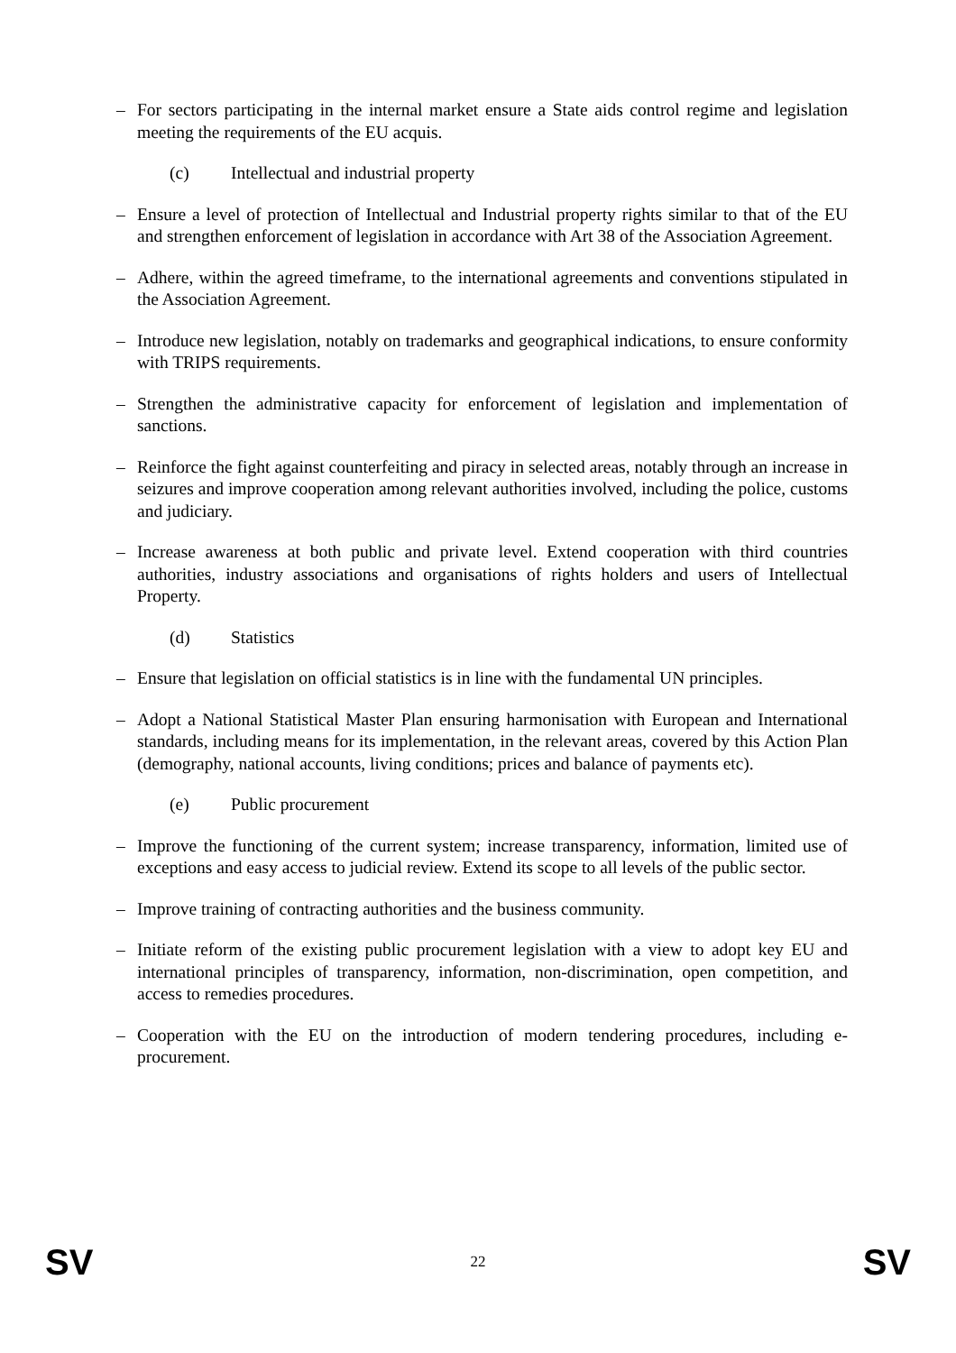– For sectors participating in the internal market ensure a State aids control regime and legislation meeting the requirements of the EU acquis.
(c) Intellectual and industrial property
– Ensure a level of protection of Intellectual and Industrial property rights similar to that of the EU and strengthen enforcement of legislation in accordance with Art 38 of the Association Agreement.
– Adhere, within the agreed timeframe, to the international agreements and conventions stipulated in the Association Agreement.
– Introduce new legislation, notably on trademarks and geographical indications, to ensure conformity with TRIPS requirements.
– Strengthen the administrative capacity for enforcement of legislation and implementation of sanctions.
– Reinforce the fight against counterfeiting and piracy in selected areas, notably through an increase in seizures and improve cooperation among relevant authorities involved, including the police, customs and judiciary.
– Increase awareness at both public and private level. Extend cooperation with third countries authorities, industry associations and organisations of rights holders and users of Intellectual Property.
(d) Statistics
– Ensure that legislation on official statistics is in line with the fundamental UN principles.
– Adopt a National Statistical Master Plan ensuring harmonisation with European and International standards, including means for its implementation, in the relevant areas, covered by this Action Plan (demography, national accounts, living conditions; prices and balance of payments etc).
(e) Public procurement
– Improve the functioning of the current system; increase transparency, information, limited use of exceptions and easy access to judicial review. Extend its scope to all levels of the public sector.
– Improve training of contracting authorities and the business community.
– Initiate reform of the existing public procurement legislation with a view to adopt key EU and international principles of transparency, information, non-discrimination, open competition, and access to remedies procedures.
– Cooperation with the EU on the introduction of modern tendering procedures, including e-procurement.
SV 22 SV